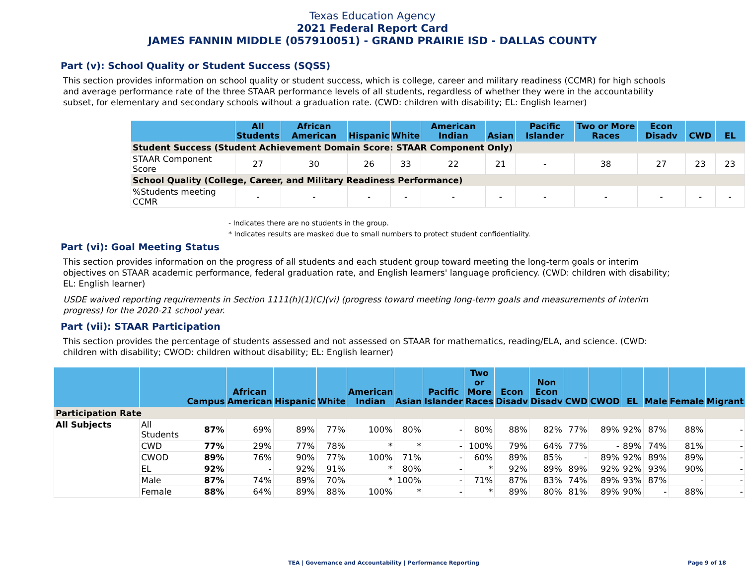Texas Education Agency
2021 Federal Report Card
JAMES FANNIN MIDDLE (057910051) - GRAND PRAIRIE ISD - DALLAS COUNTY
Part (v): School Quality or Student Success (SQSS)
This section provides information on school quality or student success, which is college, career and military readiness (CCMR) for high schools and average performance rate of the three STAAR performance levels of all students, regardless of whether they were in the accountability subset, for elementary and secondary schools without a graduation rate. (CWD: children with disability; EL: English learner)
| | All Students | African American | Hispanic | White | American Indian | Asian | Pacific Islander | Two or More Races | Econ Disadv | CWD | EL |
| --- | --- | --- | --- | --- | --- | --- | --- | --- | --- | --- | --- |
| Student Success (Student Achievement Domain Score: STAAR Component Only) | | | | | | | | | | | |
| STAAR Component Score | 27 | 30 | 26 | 33 | 22 | 21 | - | 38 | 27 | 23 | 23 |
| School Quality (College, Career, and Military Readiness Performance) | | | | | | | | | | | |
| %Students meeting CCMR | - | - | - | - | - | - | - | - | - | - | - |
- Indicates there are no students in the group.
* Indicates results are masked due to small numbers to protect student confidentiality.
Part (vi): Goal Meeting Status
This section provides information on the progress of all students and each student group toward meeting the long-term goals or interim objectives on STAAR academic performance, federal graduation rate, and English learners' language proficiency. (CWD: children with disability; EL: English learner)
USDE waived reporting requirements in Section 1111(h)(1)(C)(vi) (progress toward meeting long-term goals and measurements of interim progress) for the 2020-21 school year.
Part (vii): STAAR Participation
This section provides the percentage of students assessed and not assessed on STAAR for mathematics, reading/ELA, and science. (CWD: children with disability; CWOD: children without disability; EL: English learner)
| | | Campus | African American | Hispanic | White | American Indian | Asian | Pacific Islander | Two or More Races | Econ Disadv | Non Econ Disadv | CWD | CWOD | EL | Male | Female | Migrant |
| --- | --- | --- | --- | --- | --- | --- | --- | --- | --- | --- | --- | --- | --- | --- | --- | --- | --- |
| Participation Rate | | | | | | | | | | | | | | | | | |
| All Subjects | All Students | 87% | 69% | 89% | 77% | 100% | 80% | - | 80% | 88% | 82% | 77% | 89% | 92% | 87% | 88% | - |
| | CWD | 77% | 29% | 77% | 78% | * | * | - | 100% | 79% | 64% | 77% | - | 89% | 74% | 81% | - |
| | CWOD | 89% | 76% | 90% | 77% | 100% | 71% | - | 60% | 89% | 85% | - | 89% | 92% | 89% | 89% | - |
| | EL | 92% | - | 92% | 91% | * | 80% | - | * | 92% | 89% | 89% | 92% | 92% | 93% | 90% | - |
| | Male | 87% | 74% | 89% | 70% | * | 100% | - | 71% | 87% | 83% | 74% | 89% | 93% | 87% | - | - |
| | Female | 88% | 64% | 89% | 88% | 100% | * | - | * | 89% | 80% | 81% | 89% | 90% | - | 88% | - |
TEA | Governance and Accountability | Performance Reporting Page 9 of 18